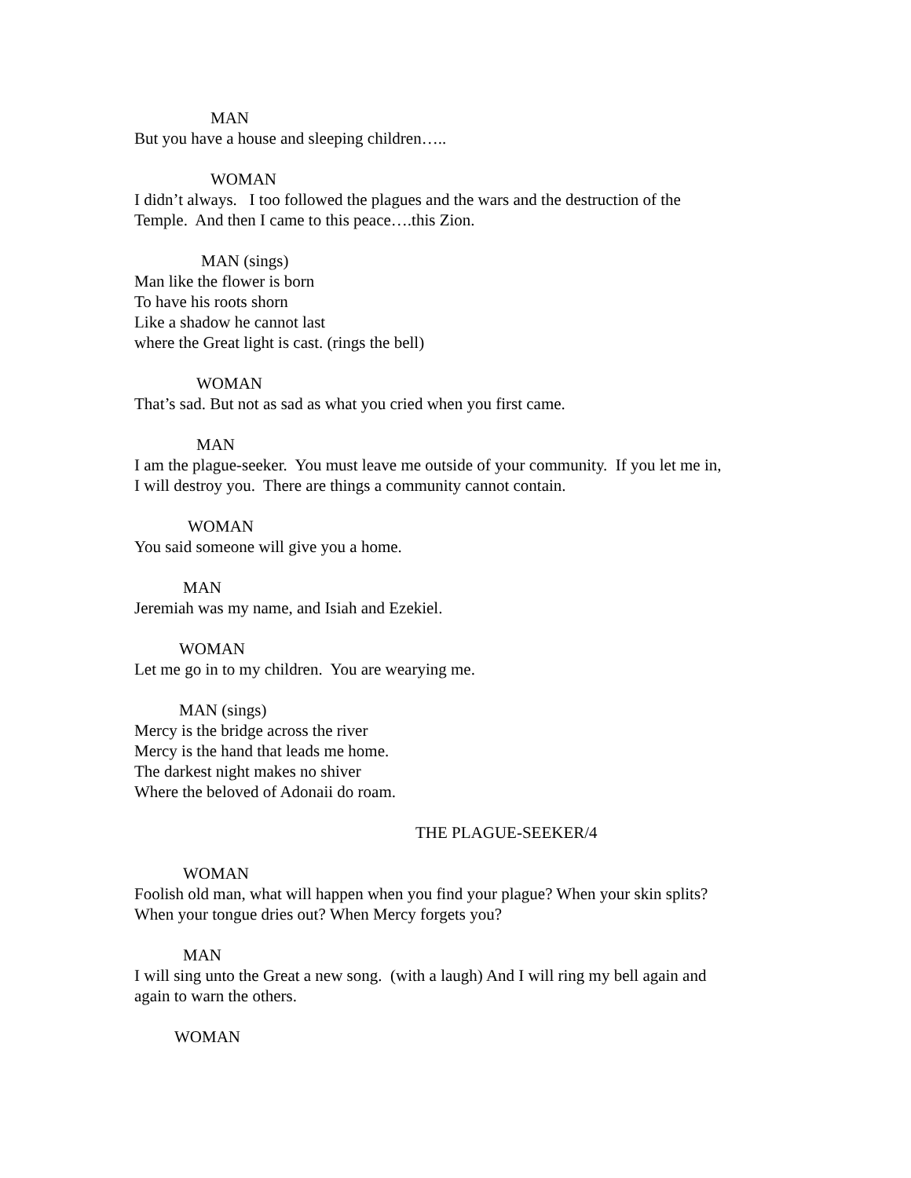MAN
But you have a house and sleeping children…..
WOMAN
I didn’t always. I too followed the plagues and the wars and the destruction of the
Temple. And then I came to this peace….this Zion.
MAN (sings)
Man like the flower is born
To have his roots shorn
Like a shadow he cannot last
where the Great light is cast. (rings the bell)
WOMAN
That’s sad. But not as sad as what you cried when you first came.
MAN
I am the plague-seeker. You must leave me outside of your community. If you let me in,
I will destroy you. There are things a community cannot contain.
WOMAN
You said someone will give you a home.
MAN
Jeremiah was my name, and Isiah and Ezekiel.
WOMAN
Let me go in to my children. You are wearying me.
MAN (sings)
Mercy is the bridge across the river
Mercy is the hand that leads me home.
The darkest night makes no shiver
Where the beloved of Adonaii do roam.
THE PLAGUE-SEEKER/4
WOMAN
Foolish old man, what will happen when you find your plague? When your skin splits?
When your tongue dries out? When Mercy forgets you?
MAN
I will sing unto the Great a new song. (with a laugh) And I will ring my bell again and
again to warn the others.
WOMAN